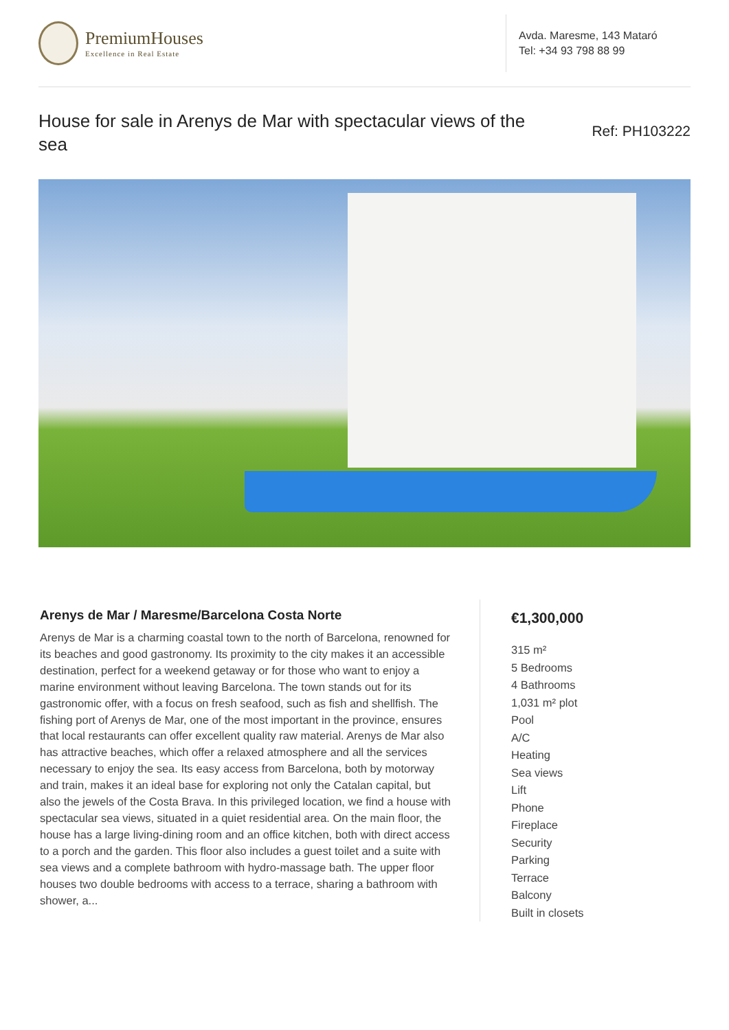PremiumHouses
Excellence in Real Estate
Avda. Maresme, 143 Mataró
Tel: +34 93 798 88 99
House for sale in Arenys de Mar with spectacular views of the sea
Ref: PH103222
Arenys de Mar / Maresme/Barcelona Costa Norte
Arenys de Mar is a charming coastal town to the north of Barcelona, renowned for its beaches and good gastronomy. Its proximity to the city makes it an accessible destination, perfect for a weekend getaway or for those who want to enjoy a marine environment without leaving Barcelona. The town stands out for its gastronomic offer, with a focus on fresh seafood, such as fish and shellfish. The fishing port of Arenys de Mar, one of the most important in the province, ensures that local restaurants can offer excellent quality raw material. Arenys de Mar also has attractive beaches, which offer a relaxed atmosphere and all the services necessary to enjoy the sea. Its easy access from Barcelona, both by motorway and train, makes it an ideal base for exploring not only the Catalan capital, but also the jewels of the Costa Brava. In this privileged location, we find a house with spectacular sea views, situated in a quiet residential area. On the main floor, the house has a large living-dining room and an office kitchen, both with direct access to a porch and the garden. This floor also includes a guest toilet and a suite with sea views and a complete bathroom with hydro-massage bath. The upper floor houses two double bedrooms with access to a terrace, sharing a bathroom with shower, a...
€1,300,000
315 m²
5 Bedrooms
4 Bathrooms
1,031 m² plot
Pool
A/C
Heating
Sea views
Lift
Phone
Fireplace
Security
Parking
Terrace
Balcony
Built in closets